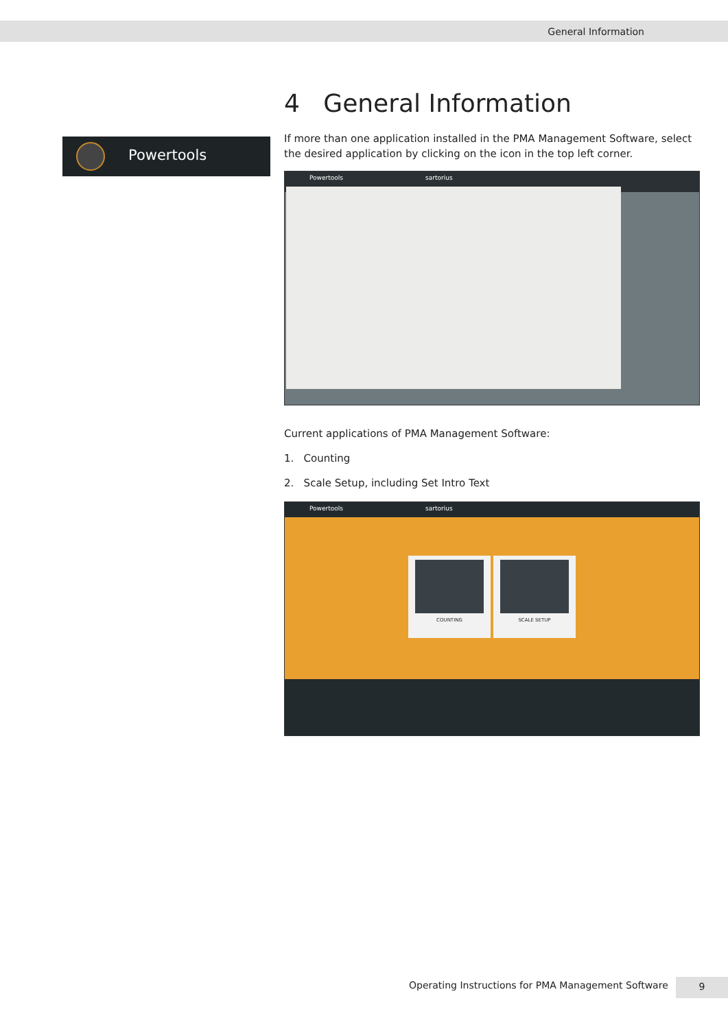General Information
Powertools
4 General Information
If more than one application installed in the PMA Management Software, select the desired application by clicking on the icon in the top left corner.
Powertools sartorius
Current applications of PMA Management Software:
1. Counting
2. Scale Setup, including Set Intro Text
Powertools sartorius
COUNTING SCALE SETUP
Operating Instructions for PMA Management Software
9